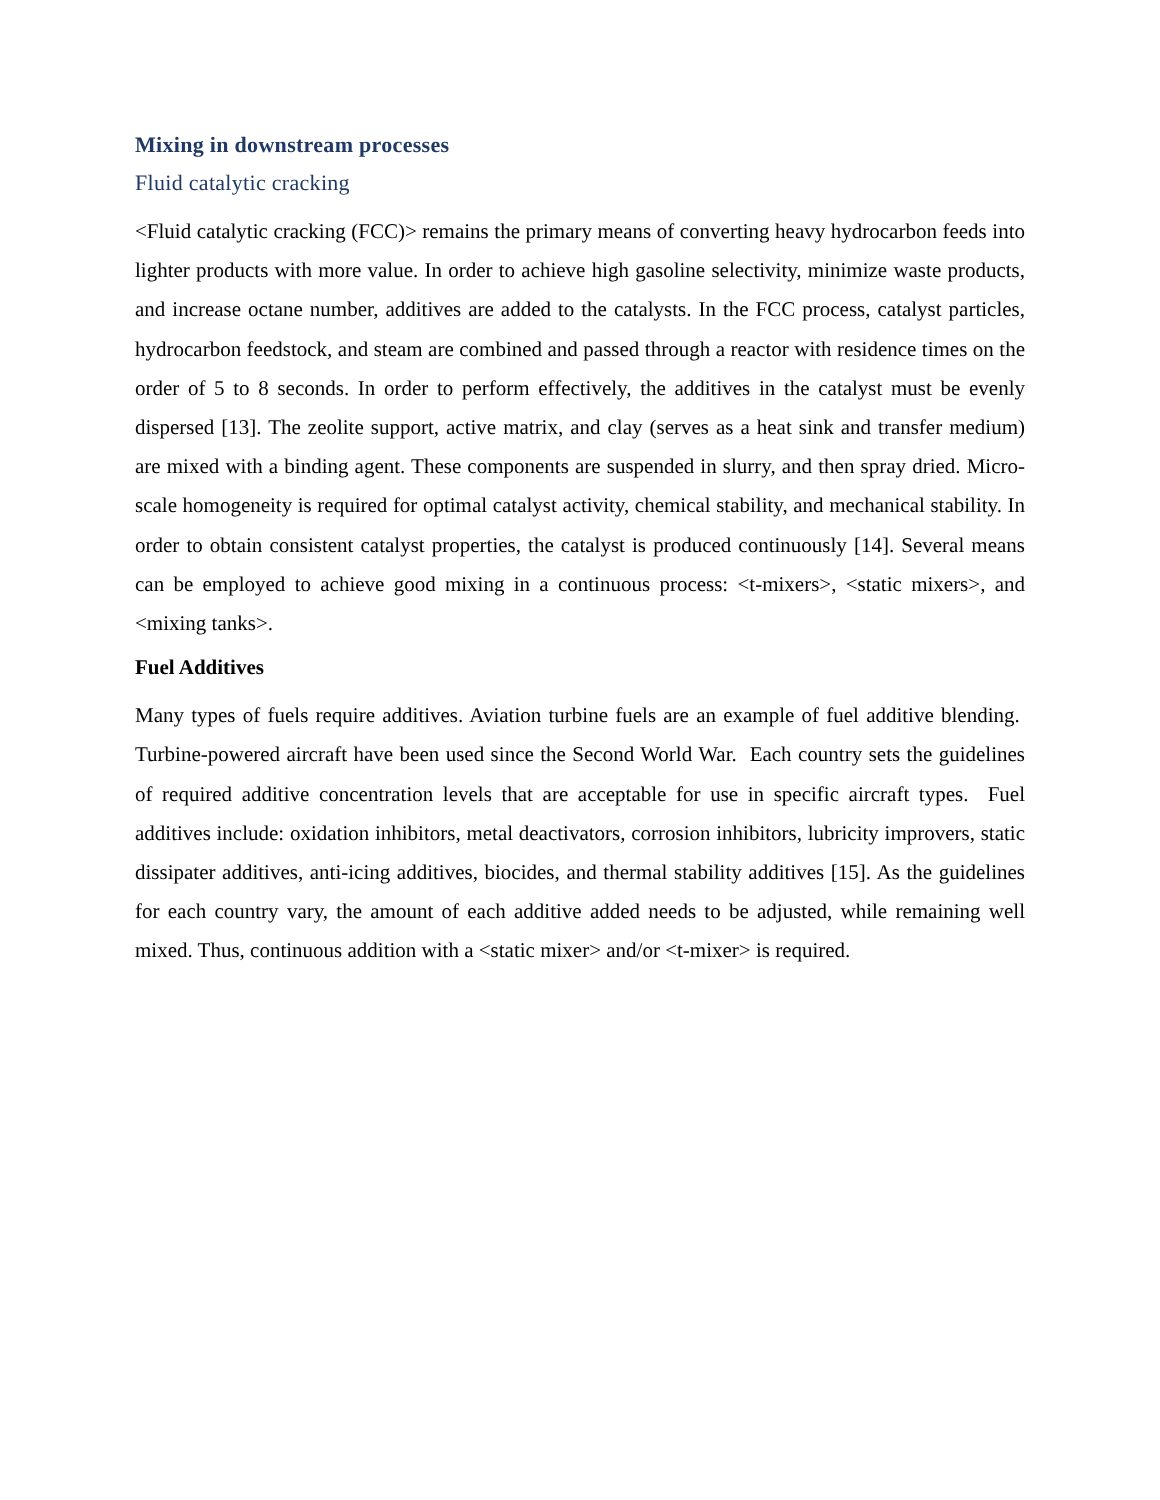Mixing in downstream processes
Fluid catalytic cracking
<Fluid catalytic cracking (FCC)> remains the primary means of converting heavy hydrocarbon feeds into lighter products with more value. In order to achieve high gasoline selectivity, minimize waste products, and increase octane number, additives are added to the catalysts. In the FCC process, catalyst particles, hydrocarbon feedstock, and steam are combined and passed through a reactor with residence times on the order of 5 to 8 seconds. In order to perform effectively, the additives in the catalyst must be evenly dispersed [13]. The zeolite support, active matrix, and clay (serves as a heat sink and transfer medium) are mixed with a binding agent. These components are suspended in slurry, and then spray dried. Micro-scale homogeneity is required for optimal catalyst activity, chemical stability, and mechanical stability. In order to obtain consistent catalyst properties, the catalyst is produced continuously [14]. Several means can be employed to achieve good mixing in a continuous process: <t-mixers>, <static mixers>, and <mixing tanks>.
Fuel Additives
Many types of fuels require additives. Aviation turbine fuels are an example of fuel additive blending. Turbine-powered aircraft have been used since the Second World War. Each country sets the guidelines of required additive concentration levels that are acceptable for use in specific aircraft types. Fuel additives include: oxidation inhibitors, metal deactivators, corrosion inhibitors, lubricity improvers, static dissipater additives, anti-icing additives, biocides, and thermal stability additives [15]. As the guidelines for each country vary, the amount of each additive added needs to be adjusted, while remaining well mixed. Thus, continuous addition with a <static mixer> and/or <t-mixer> is required.